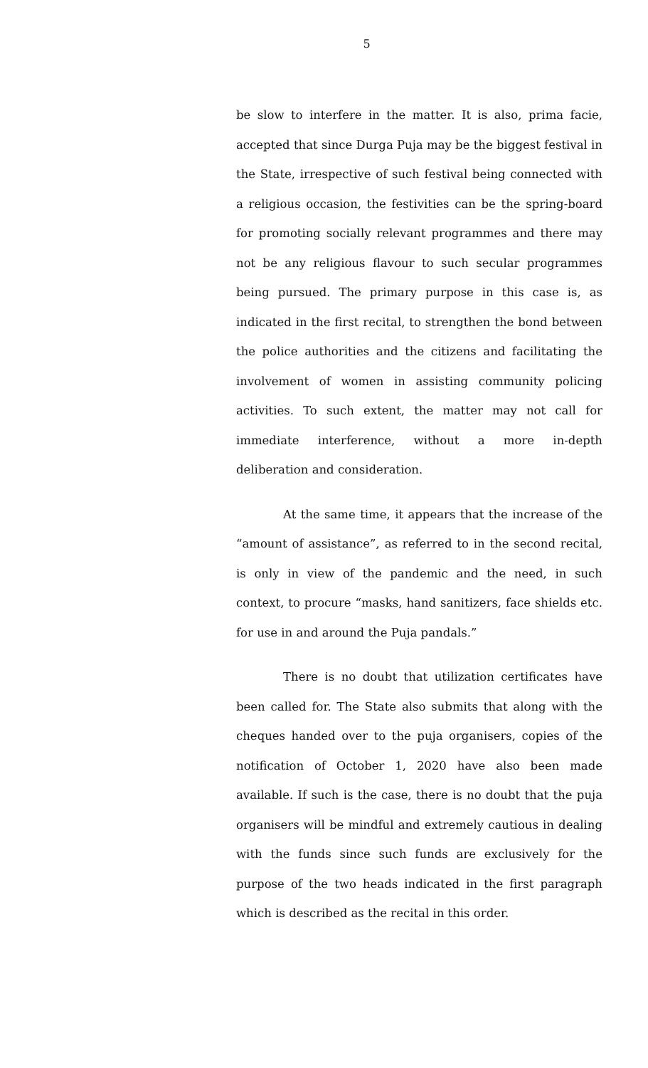5
be slow to interfere in the matter. It is also, prima facie, accepted that since Durga Puja may be the biggest festival in the State, irrespective of such festival being connected with a religious occasion, the festivities can be the spring-board for promoting socially relevant programmes and there may not be any religious flavour to such secular programmes being pursued. The primary purpose in this case is, as indicated in the first recital, to strengthen the bond between the police authorities and the citizens and facilitating the involvement of women in assisting community policing activities. To such extent, the matter may not call for immediate interference, without a more in-depth deliberation and consideration.
At the same time, it appears that the increase of the “amount of assistance”, as referred to in the second recital, is only in view of the pandemic and the need, in such context, to procure “masks, hand sanitizers, face shields etc. for use in and around the Puja pandals.”
There is no doubt that utilization certificates have been called for. The State also submits that along with the cheques handed over to the puja organisers, copies of the notification of October 1, 2020 have also been made available. If such is the case, there is no doubt that the puja organisers will be mindful and extremely cautious in dealing with the funds since such funds are exclusively for the purpose of the two heads indicated in the first paragraph which is described as the recital in this order.